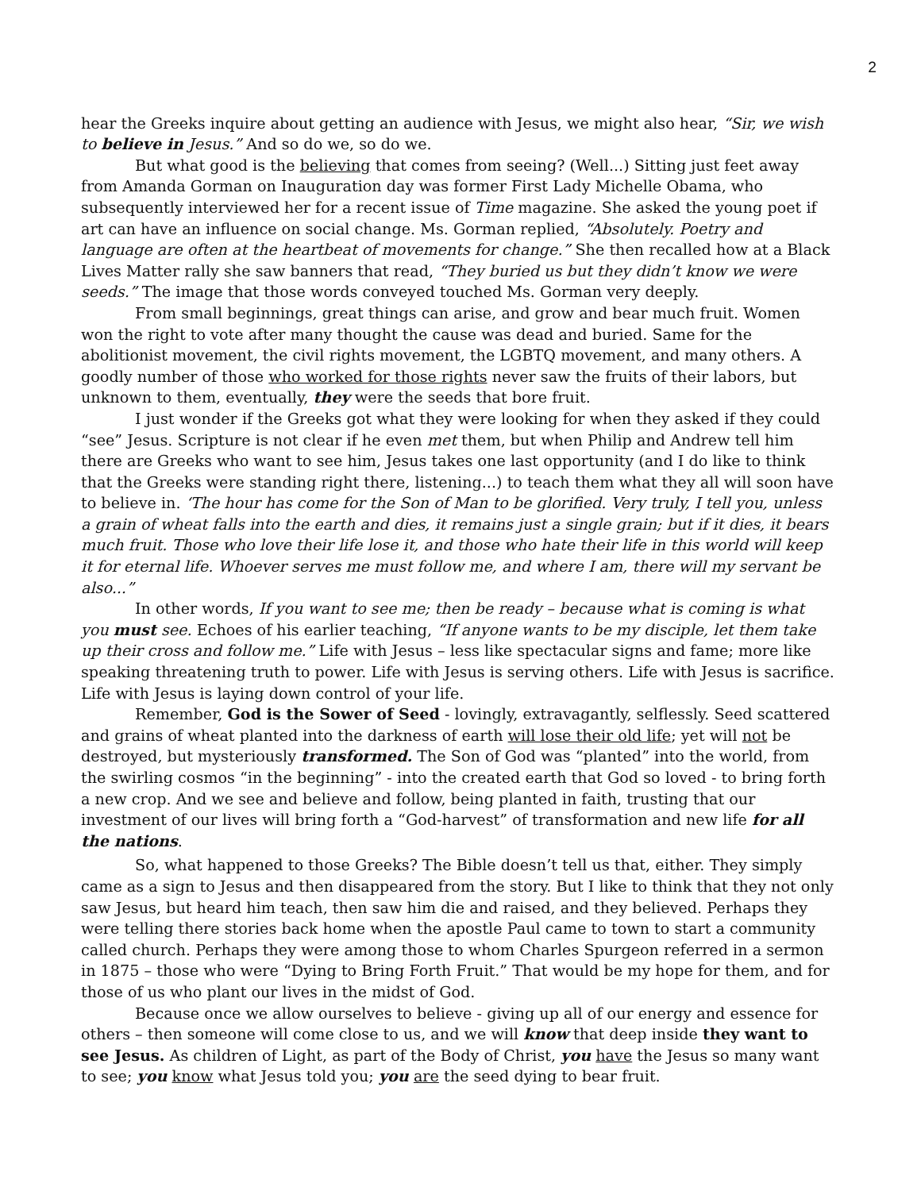2
hear the Greeks inquire about getting an audience with Jesus, we might also hear, “Sir, we wish to believe in Jesus.” And so do we, so do we.
But what good is the believing that comes from seeing? (Well...) Sitting just feet away from Amanda Gorman on Inauguration day was former First Lady Michelle Obama, who subsequently interviewed her for a recent issue of Time magazine. She asked the young poet if art can have an influence on social change. Ms. Gorman replied, “Absolutely. Poetry and language are often at the heartbeat of movements for change.” She then recalled how at a Black Lives Matter rally she saw banners that read, “They buried us but they didn’t know we were seeds.” The image that those words conveyed touched Ms. Gorman very deeply.
From small beginnings, great things can arise, and grow and bear much fruit. Women won the right to vote after many thought the cause was dead and buried. Same for the abolitionist movement, the civil rights movement, the LGBTQ movement, and many others. A goodly number of those who worked for those rights never saw the fruits of their labors, but unknown to them, eventually, they were the seeds that bore fruit.
I just wonder if the Greeks got what they were looking for when they asked if they could “see” Jesus. Scripture is not clear if he even met them, but when Philip and Andrew tell him there are Greeks who want to see him, Jesus takes one last opportunity (and I do like to think that the Greeks were standing right there, listening...) to teach them what they all will soon have to believe in. ‘The hour has come for the Son of Man to be glorified. Very truly, I tell you, unless a grain of wheat falls into the earth and dies, it remains just a single grain; but if it dies, it bears much fruit. Those who love their life lose it, and those who hate their life in this world will keep it for eternal life. Whoever serves me must follow me, and where I am, there will my servant be also...”
In other words, If you want to see me; then be ready – because what is coming is what you must see. Echoes of his earlier teaching, “If anyone wants to be my disciple, let them take up their cross and follow me.” Life with Jesus – less like spectacular signs and fame; more like speaking threatening truth to power. Life with Jesus is serving others. Life with Jesus is sacrifice. Life with Jesus is laying down control of your life.
Remember, God is the Sower of Seed - lovingly, extravagantly, selflessly. Seed scattered and grains of wheat planted into the darkness of earth will lose their old life; yet will not be destroyed, but mysteriously transformed. The Son of God was “planted” into the world, from the swirling cosmos “in the beginning” - into the created earth that God so loved - to bring forth a new crop. And we see and believe and follow, being planted in faith, trusting that our investment of our lives will bring forth a “God-harvest” of transformation and new life for all the nations.
So, what happened to those Greeks? The Bible doesn’t tell us that, either. They simply came as a sign to Jesus and then disappeared from the story. But I like to think that they not only saw Jesus, but heard him teach, then saw him die and raised, and they believed. Perhaps they were telling there stories back home when the apostle Paul came to town to start a community called church. Perhaps they were among those to whom Charles Spurgeon referred in a sermon in 1875 – those who were “Dying to Bring Forth Fruit.” That would be my hope for them, and for those of us who plant our lives in the midst of God.
Because once we allow ourselves to believe - giving up all of our energy and essence for others – then someone will come close to us, and we will know that deep inside they want to see Jesus. As children of Light, as part of the Body of Christ, you have the Jesus so many want to see; you know what Jesus told you; you are the seed dying to bear fruit.